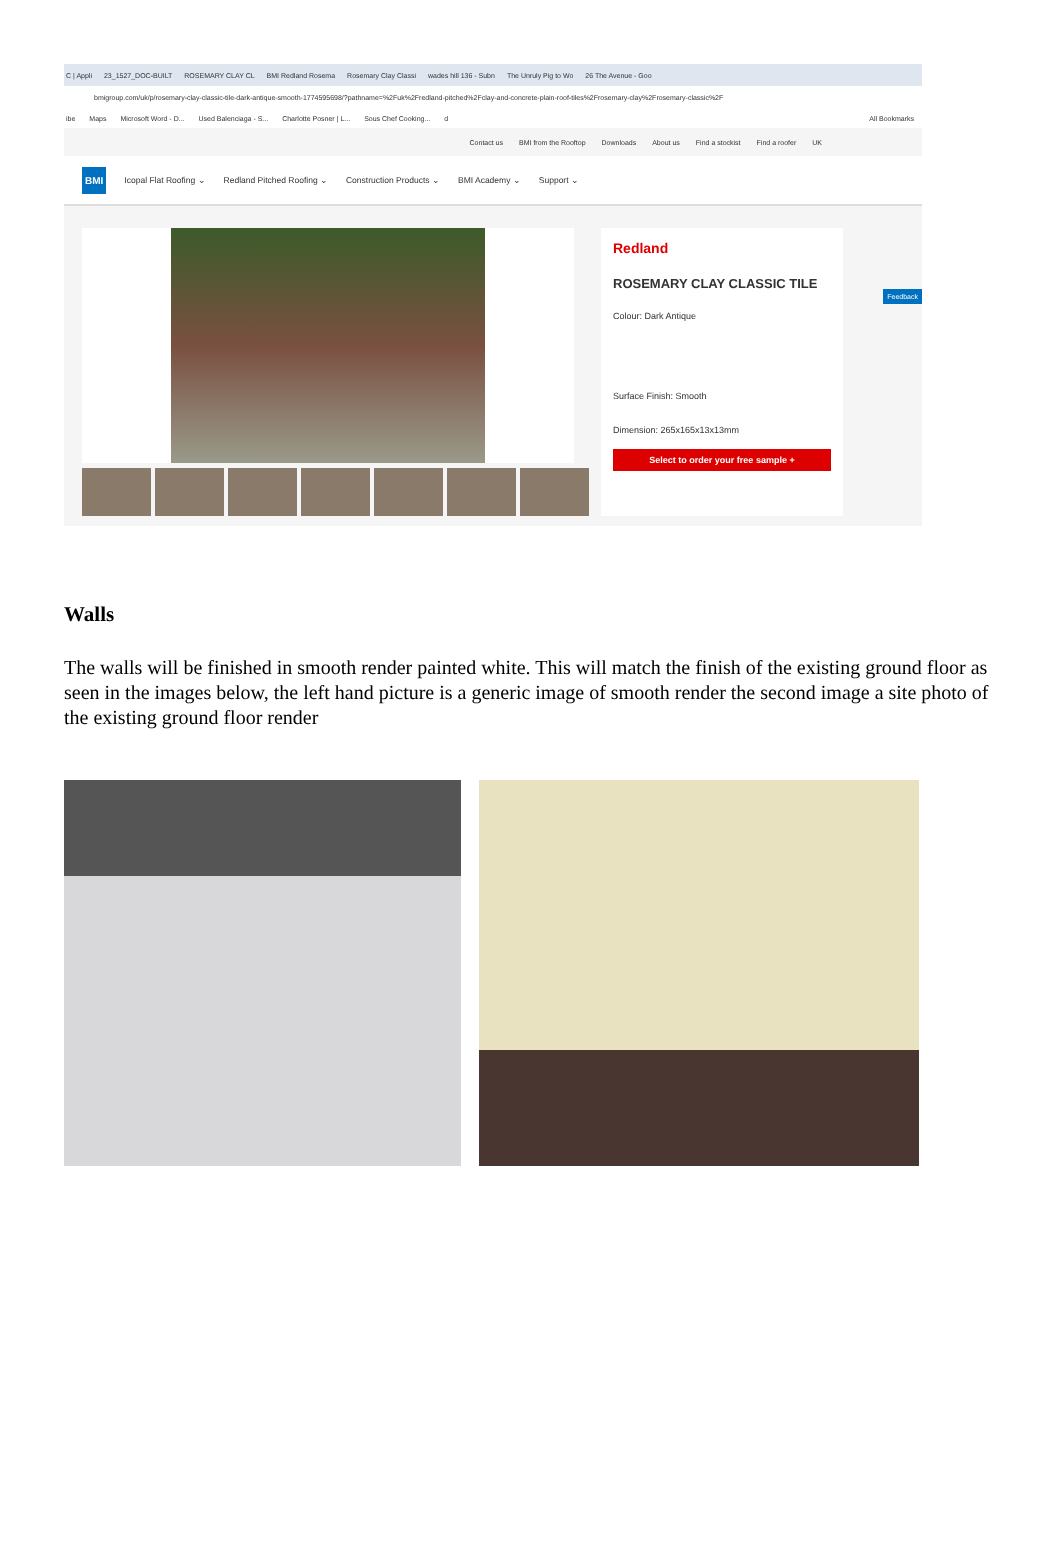C | Appli 23_1527_DOC-BUILT ROSEMARY CLAY CL BMI Redland Rosema Rosemary Clay Classi wades hill 136 - Subn The Unruly Pig to Wo 26 The Avenue - Goo
bmigroup.com/uk/p/rosemary-clay-classic-tile-dark-antique-smooth-1774595698/?pathname=%2Fuk%2Fredland-pitched%2Fclay-and-concrete-plain-roof-tiles%2Frosemary-clay%2Frosemary-classic%2F
ibe Maps Microsoft Word - D... Used Balenciaga - S... Charlotte Posner | L... Sous Chef Cooking... d All Bookmarks
Contact us BMI from the Rooftop Downloads About us Find a stockist Find a roofer UK
BMI Icopal Flat Roofing ⌄ Redland Pitched Roofing ⌄ Construction Products ⌄ BMI Academy ⌄ Support ⌄
Redland
ROSEMARY CLAY CLASSIC TILE
Colour: Dark Antique
Surface Finish: Smooth
Dimension: 265x165x13x13mm
Select to order your free sample +
Feedback
Walls
The walls will be finished in smooth render painted white. This will match the finish of the existing ground floor as seen in the images below, the left hand picture is a generic image of smooth render the second image a site photo of the existing ground floor render